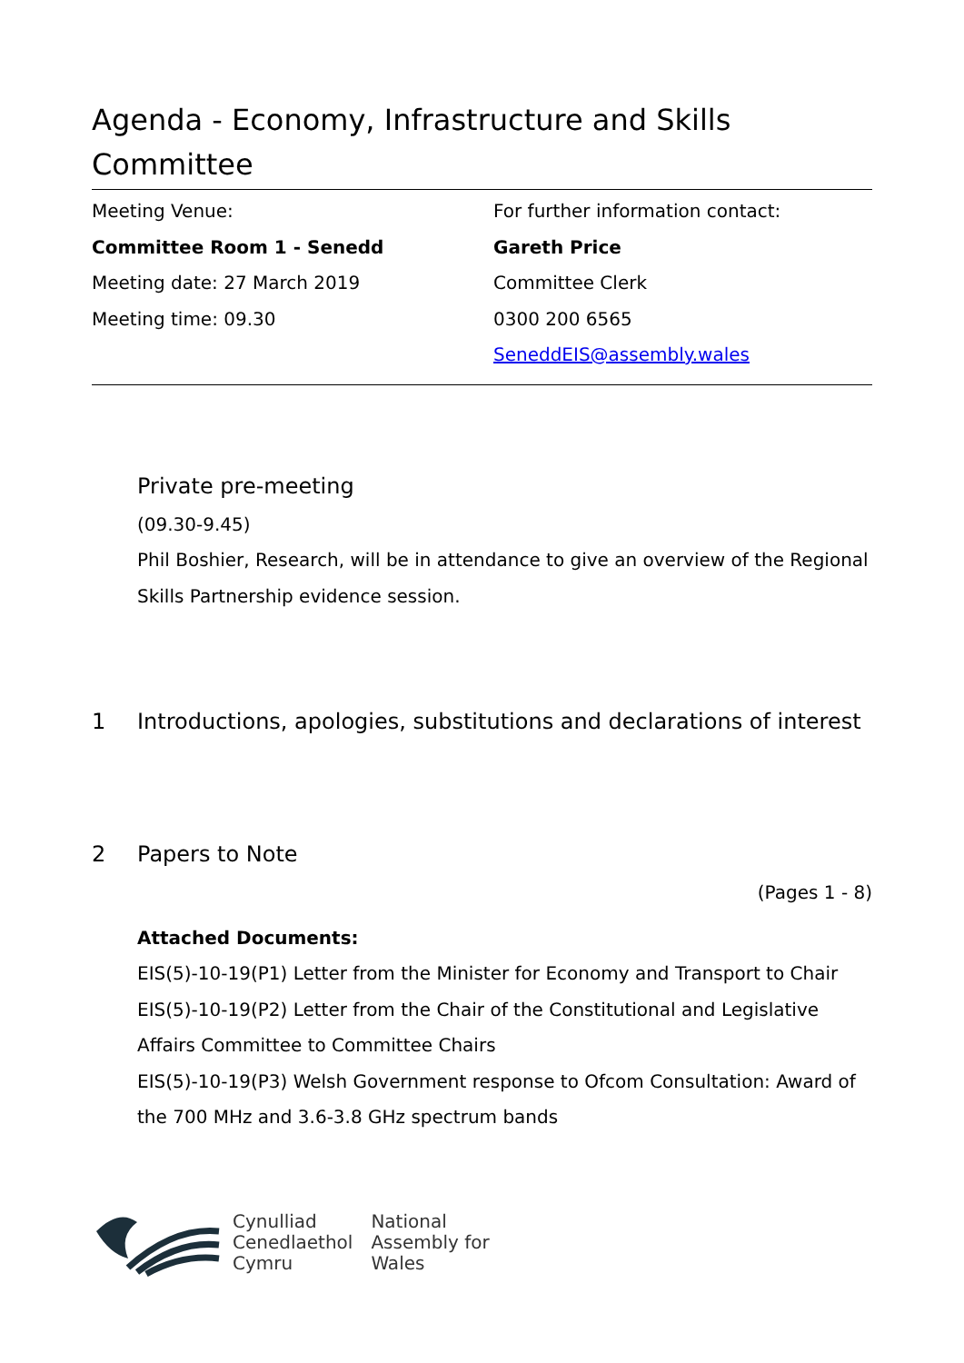Agenda - Economy, Infrastructure and Skills Committee
Meeting Venue:
Committee Room 1 - Senedd
Meeting date: 27 March 2019
Meeting time: 09.30
For further information contact:
Gareth Price
Committee Clerk
0300 200 6565
SeneddEIS@assembly.wales
Private pre-meeting
(09.30-9.45)
Phil Boshier, Research, will be in attendance to give an overview of the Regional Skills Partnership evidence session.
1 Introductions, apologies, substitutions and declarations of interest
2 Papers to Note
(Pages 1 - 8)
Attached Documents:
EIS(5)-10-19(P1) Letter from the Minister for Economy and Transport to Chair
EIS(5)-10-19(P2) Letter from the Chair of the Constitutional and Legislative Affairs Committee to Committee Chairs
EIS(5)-10-19(P3) Welsh Government response to Ofcom Consultation: Award of the 700 MHz and 3.6-3.8 GHz spectrum bands
Cynulliad
Cenedlaethol
Cymru
National
Assembly for
Wales